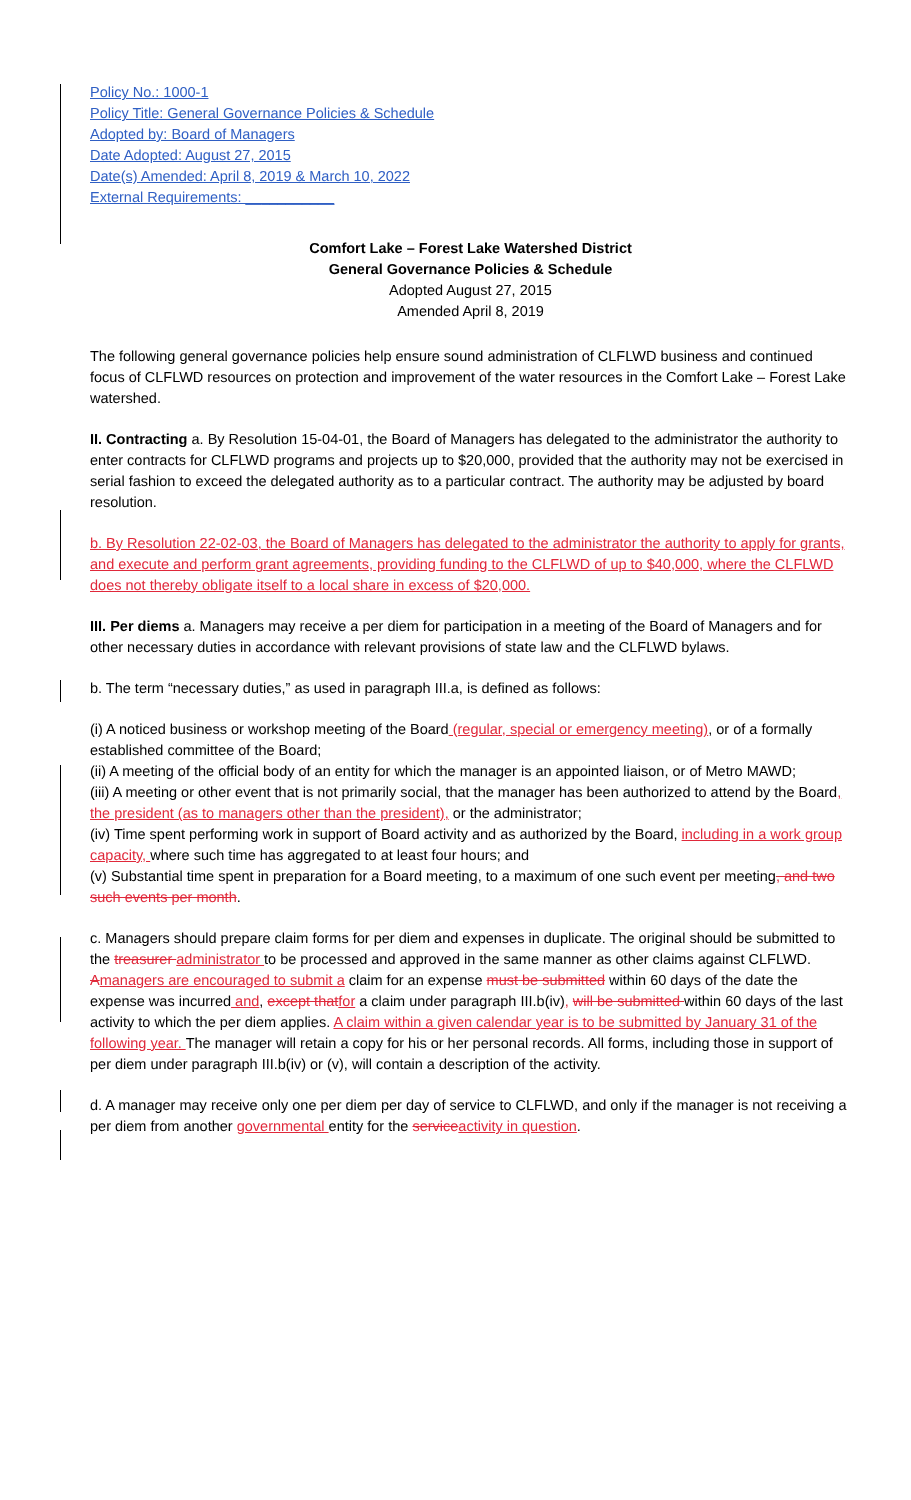Policy No.: 1000-1
Policy Title: General Governance Policies & Schedule
Adopted by: Board of Managers
Date Adopted: August 27, 2015
Date(s) Amended: April 8, 2019 & March 10, 2022
External Requirements: ___________
Comfort Lake – Forest Lake Watershed District
General Governance Policies & Schedule
Adopted August 27, 2015
Amended April 8, 2019
The following general governance policies help ensure sound administration of CLFLWD business and continued focus of CLFLWD resources on protection and improvement of the water resources in the Comfort Lake – Forest Lake watershed.
II. Contracting a. By Resolution 15-04-01, the Board of Managers has delegated to the administrator the authority to enter contracts for CLFLWD programs and projects up to $20,000, provided that the authority may not be exercised in serial fashion to exceed the delegated authority as to a particular contract. The authority may be adjusted by board resolution.
b. By Resolution 22-02-03, the Board of Managers has delegated to the administrator the authority to apply for grants, and execute and perform grant agreements, providing funding to the CLFLWD of up to $40,000, where the CLFLWD does not thereby obligate itself to a local share in excess of $20,000.
III. Per diems a. Managers may receive a per diem for participation in a meeting of the Board of Managers and for other necessary duties in accordance with relevant provisions of state law and the CLFLWD bylaws.
b. The term “necessary duties,” as used in paragraph III.a, is defined as follows:
(i) A noticed business or workshop meeting of the Board (regular, special or emergency meeting), or of a formally established committee of the Board;
(ii) A meeting of the official body of an entity for which the manager is an appointed liaison, or of Metro MAWD;
(iii) A meeting or other event that is not primarily social, that the manager has been authorized to attend by the Board, the president (as to managers other than the president), or the administrator;
(iv) Time spent performing work in support of Board activity and as authorized by the Board, including in a work group capacity, where such time has aggregated to at least four hours; and
(v) Substantial time spent in preparation for a Board meeting, to a maximum of one such event per meeting, and two such events per month.
c. Managers should prepare claim forms for per diem and expenses in duplicate. The original should be submitted to the treasurer administrator to be processed and approved in the same manner as other claims against CLFLWD. Amanagers are encouraged to submit a claim for an expense must be submitted within 60 days of the date the expense was incurred and, except that for a claim under paragraph III.b(iv), will be submitted within 60 days of the last activity to which the per diem applies. A claim within a given calendar year is to be submitted by January 31 of the following year. The manager will retain a copy for his or her personal records. All forms, including those in support of per diem under paragraph III.b(iv) or (v), will contain a description of the activity.
d. A manager may receive only one per diem per day of service to CLFLWD, and only if the manager is not receiving a per diem from another governmental entity for the service activity in question.